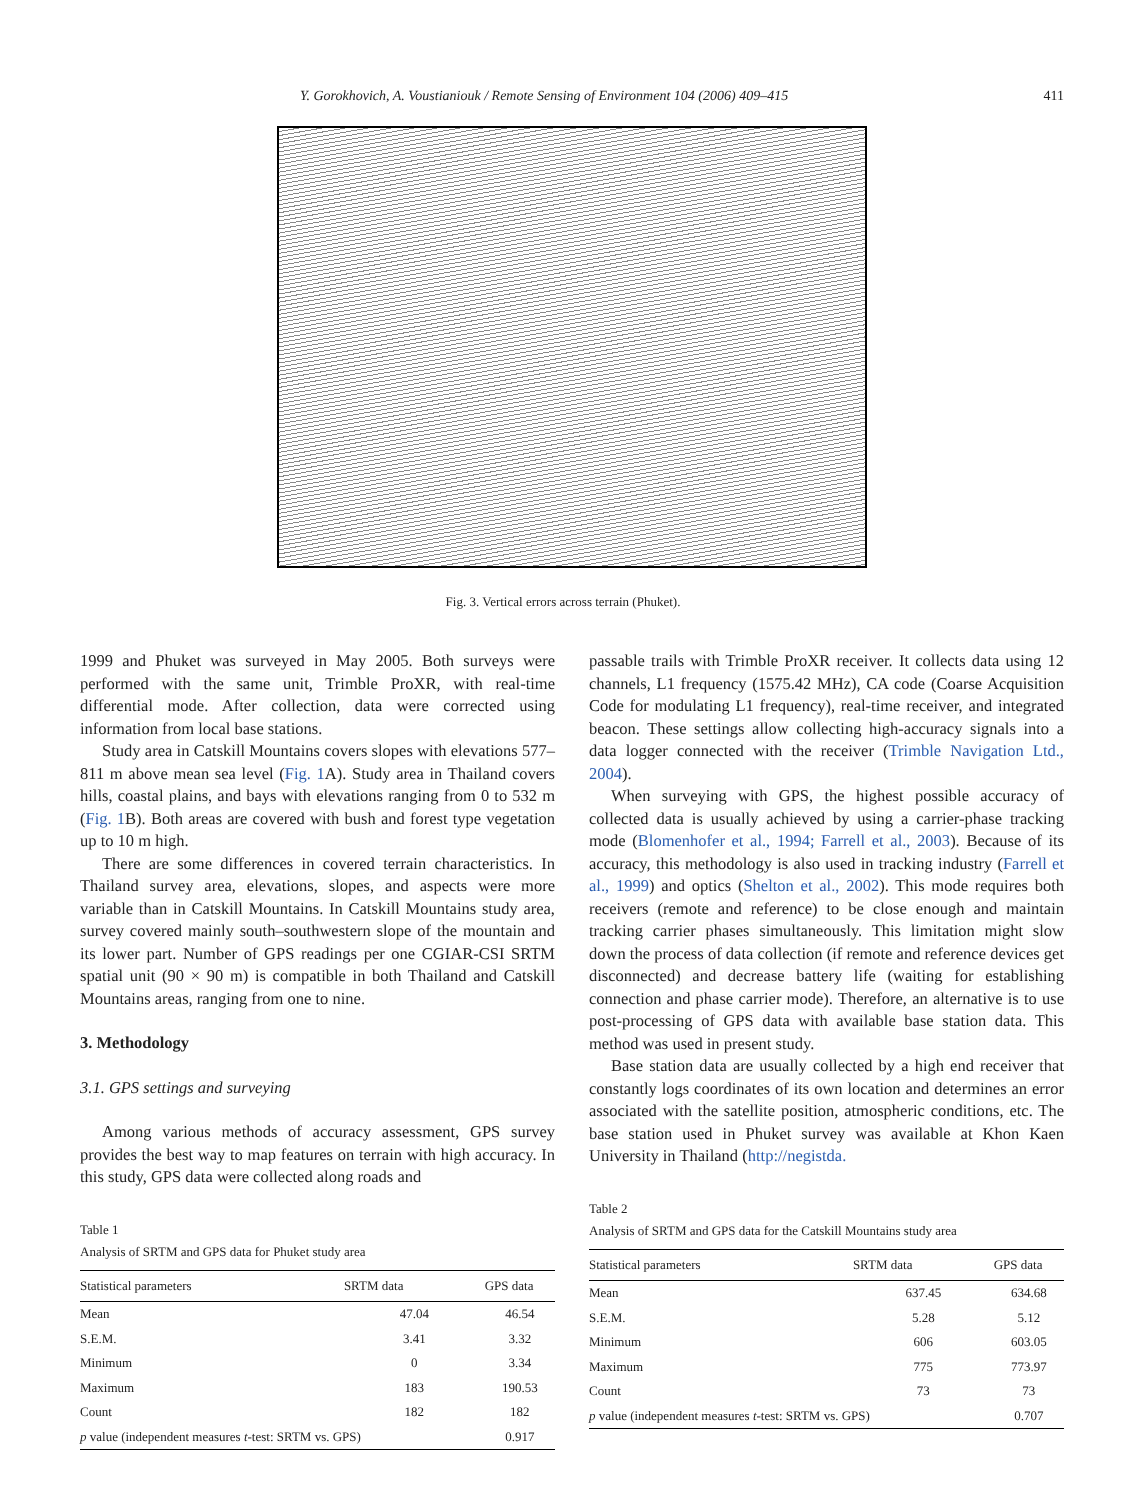Y. Gorokhovich, A. Voustianiouk / Remote Sensing of Environment 104 (2006) 409–415 411
Fig. 3. Vertical errors across terrain (Phuket).
1999 and Phuket was surveyed in May 2005. Both surveys were performed with the same unit, Trimble ProXR, with real-time differential mode. After collection, data were corrected using information from local base stations.
Study area in Catskill Mountains covers slopes with elevations 577–811 m above mean sea level (Fig. 1 A). Study area in Thailand covers hills, coastal plains, and bays with elevations ranging from 0 to 532 m (Fig. 1 B). Both areas are covered with bush and forest type vegetation up to 10 m high.
There are some differences in covered terrain characteristics. In Thailand survey area, elevations, slopes, and aspects were more variable than in Catskill Mountains. In Catskill Mountains study area, survey covered mainly south–southwestern slope of the mountain and its lower part. Number of GPS readings per one CGIAR-CSI SRTM spatial unit (90 × 90 m) is compatible in both Thailand and Catskill Mountains areas, ranging from one to nine.
3. Methodology
3.1. GPS settings and surveying
Among various methods of accuracy assessment, GPS survey provides the best way to map features on terrain with high accuracy. In this study, GPS data were collected along roads and
Table 1
Analysis of SRTM and GPS data for Phuket study area
| Statistical parameters | SRTM data | GPS data |
| --- | --- | --- |
| Mean | 47.04 | 46.54 |
| S.E.M. | 3.41 | 3.32 |
| Minimum | 0 | 3.34 |
| Maximum | 183 | 190.53 |
| Count | 182 | 182 |
| p value (independent measures t -test: SRTM vs. GPS) | | 0.917 |
passable trails with Trimble ProXR receiver. It collects data using 12 channels, L1 frequency (1575.42 MHz), CA code (Coarse Acquisition Code for modulating L1 frequency), real-time receiver, and integrated beacon. These settings allow collecting high-accuracy signals into a data logger connected with the receiver (Trimble Navigation Ltd., 2004).
When surveying with GPS, the highest possible accuracy of collected data is usually achieved by using a carrier-phase tracking mode (Blomenhofer et al., 1994; Farrell et al., 2003). Because of its accuracy, this methodology is also used in tracking industry (Farrell et al., 1999) and optics (Shelton et al., 2002). This mode requires both receivers (remote and reference) to be close enough and maintain tracking carrier phases simultaneously. This limitation might slow down the process of data collection (if remote and reference devices get disconnected) and decrease battery life (waiting for establishing connection and phase carrier mode). Therefore, an alternative is to use post-processing of GPS data with available base station data. This method was used in present study.
Base station data are usually collected by a high end receiver that constantly logs coordinates of its own location and determines an error associated with the satellite position, atmospheric conditions, etc. The base station used in Phuket survey was available at Khon Kaen University in Thailand (http://negistda.
Table 2
Analysis of SRTM and GPS data for the Catskill Mountains study area
| Statistical parameters | SRTM data | GPS data |
| --- | --- | --- |
| Mean | 637.45 | 634.68 |
| S.E.M. | 5.28 | 5.12 |
| Minimum | 606 | 603.05 |
| Maximum | 775 | 773.97 |
| Count | 73 | 73 |
| p value (independent measures t -test: SRTM vs. GPS) | | 0.707 |